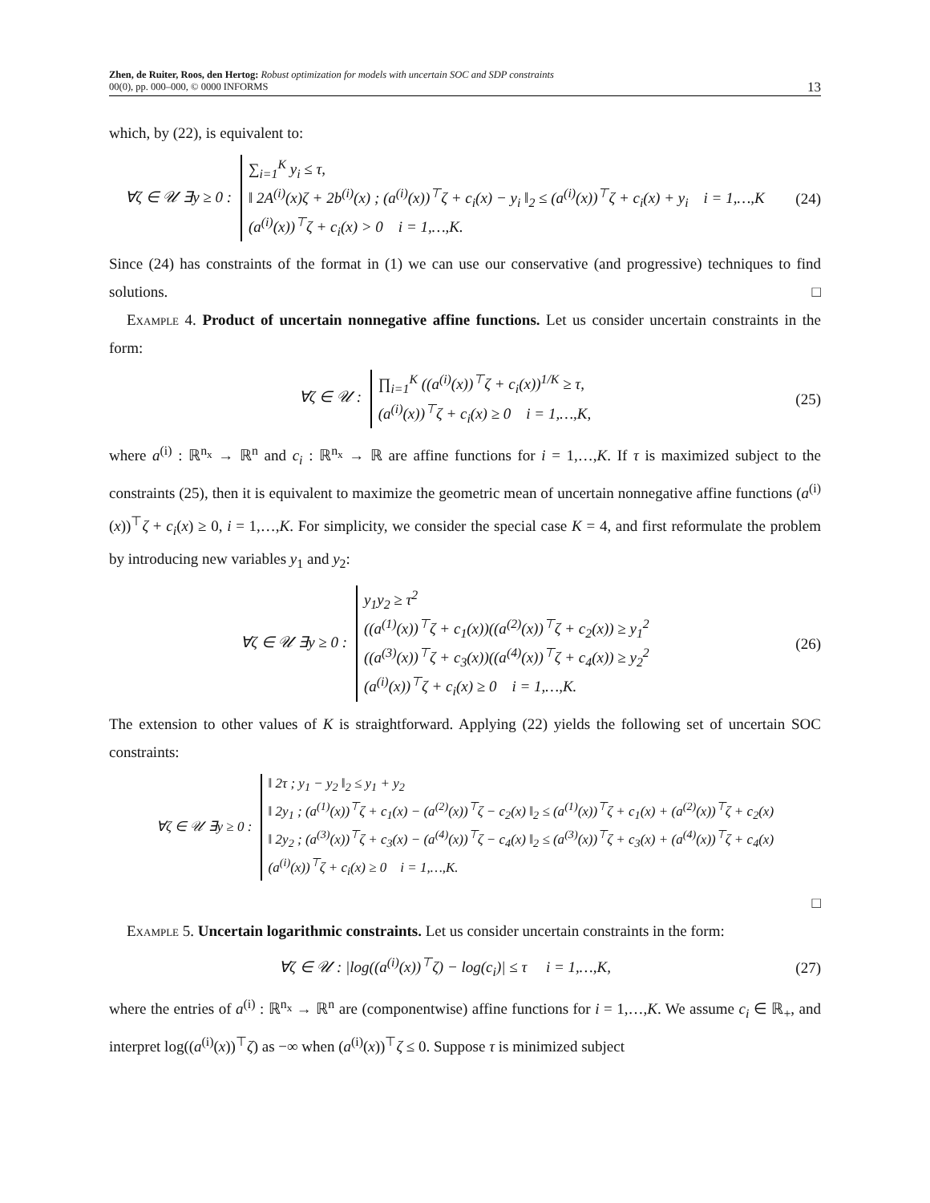Zhen, de Ruiter, Roos, den Hertog: Robust optimization for models with uncertain SOC and SDP constraints
00(0), pp. 000–000, © 0000 INFORMS
13
which, by (22), is equivalent to:
∀ζ ∈ 𝒰 ∃y ≥ 0 : ∑<sub>i=1</sub><sup>K</sup> y<sub>i</sub> ≤ τ,
‖ 2A<sup>(i)</sup>(x)ζ + 2b<sup>(i)</sup>(x) ; (a<sup>(i)</sup>(x))<sup>⊤</sup>ζ + c<sub>i</sub>(x) − y<sub>i</sub> ‖<sub>2</sub> ≤ (a<sup>(i)</sup>(x))<sup>⊤</sup>ζ + c<sub>i</sub>(x) + y<sub>i</sub> i = 1,…,K
(a<sup>(i)</sup>(x))<sup>⊤</sup>ζ + c<sub>i</sub>(x) > 0 i = 1,…,K.
(24)
Since (24) has constraints of the format in (1) we can use our conservative (and progressive) techniques to find solutions. □
Example 4. Product of uncertain nonnegative affine functions. Let us consider uncertain constraints in the form:
∀ζ ∈ 𝒰 : ∏<sub>i=1</sub><sup>K</sup> ((a<sup>(i)</sup>(x))<sup>⊤</sup>ζ + c<sub>i</sub>(x))<sup>1/K</sup> ≥ τ,
(a<sup>(i)</sup>(x))<sup>⊤</sup>ζ + c<sub>i</sub>(x) ≥ 0 i = 1,…,K,
(25)
where a<sup>(i)</sup> : ℝ<sup>n<sub>x</sub></sup> → ℝ<sup>n</sup> and c<sub>i</sub> : ℝ<sup>n<sub>x</sub></sup> → ℝ are affine functions for i = 1,…,K. If τ is maximized subject to the constraints (25), then it is equivalent to maximize the geometric mean of uncertain nonnegative affine functions (a<sup>(i)</sup>(x))<sup>⊤</sup>ζ + c<sub>i</sub>(x) ≥ 0, i = 1,…,K. For simplicity, we consider the special case K = 4, and first reformulate the problem by introducing new variables y<sub>1</sub> and y<sub>2</sub>:
∀ζ ∈ 𝒰 ∃y ≥ 0 : y<sub>1</sub>y<sub>2</sub> ≥ τ<sup>2</sup>
((a<sup>(1)</sup>(x))<sup>⊤</sup>ζ + c<sub>1</sub>(x))((a<sup>(2)</sup>(x))<sup>⊤</sup>ζ + c<sub>2</sub>(x)) ≥ y<sub>1</sub><sup>2</sup>
((a<sup>(3)</sup>(x))<sup>⊤</sup>ζ + c<sub>3</sub>(x))((a<sup>(4)</sup>(x))<sup>⊤</sup>ζ + c<sub>4</sub>(x)) ≥ y<sub>2</sub><sup>2</sup>
(a<sup>(i)</sup>(x))<sup>⊤</sup>ζ + c<sub>i</sub>(x) ≥ 0 i = 1,…,K.
(26)
The extension to other values of K is straightforward. Applying (22) yields the following set of uncertain SOC constraints:
∀ζ ∈ 𝒰 ∃y ≥ 0 : ‖ 2τ ; y<sub>1</sub> − y<sub>2</sub> ‖<sub>2</sub> ≤ y<sub>1</sub> + y<sub>2</sub>
‖ 2y<sub>1</sub> ; (a<sup>(1)</sup>(x))<sup>⊤</sup>ζ + c<sub>1</sub>(x) − (a<sup>(2)</sup>(x))<sup>⊤</sup>ζ − c<sub>2</sub>(x) ‖<sub>2</sub> ≤ (a<sup>(1)</sup>(x))<sup>⊤</sup>ζ + c<sub>1</sub>(x) + (a<sup>(2)</sup>(x))<sup>⊤</sup>ζ + c<sub>2</sub>(x)
‖ 2y<sub>2</sub> ; (a<sup>(3)</sup>(x))<sup>⊤</sup>ζ + c<sub>3</sub>(x) − (a<sup>(4)</sup>(x))<sup>⊤</sup>ζ − c<sub>4</sub>(x) ‖<sub>2</sub> ≤ (a<sup>(3)</sup>(x))<sup>⊤</sup>ζ + c<sub>3</sub>(x) + (a<sup>(4)</sup>(x))<sup>⊤</sup>ζ + c<sub>4</sub>(x)
(a<sup>(i)</sup>(x))<sup>⊤</sup>ζ + c<sub>i</sub>(x) ≥ 0 i = 1,…,K.
□
Example 5. Uncertain logarithmic constraints. Let us consider uncertain constraints in the form:
∀ζ ∈ 𝒰 : |log((a<sup>(i)</sup>(x))<sup>⊤</sup>ζ) − log(c<sub>i</sub>)| ≤ τ i = 1,…,K,
(27)
where the entries of a<sup>(i)</sup> : ℝ<sup>n<sub>x</sub></sup> → ℝ<sup>n</sup> are (componentwise) affine functions for i = 1,…,K. We assume c<sub>i</sub> ∈ ℝ<sub>+</sub>, and interpret log((a<sup>(i)</sup>(x))<sup>⊤</sup>ζ) as −∞ when (a<sup>(i)</sup>(x))<sup>⊤</sup>ζ ≤ 0. Suppose τ is minimized subject